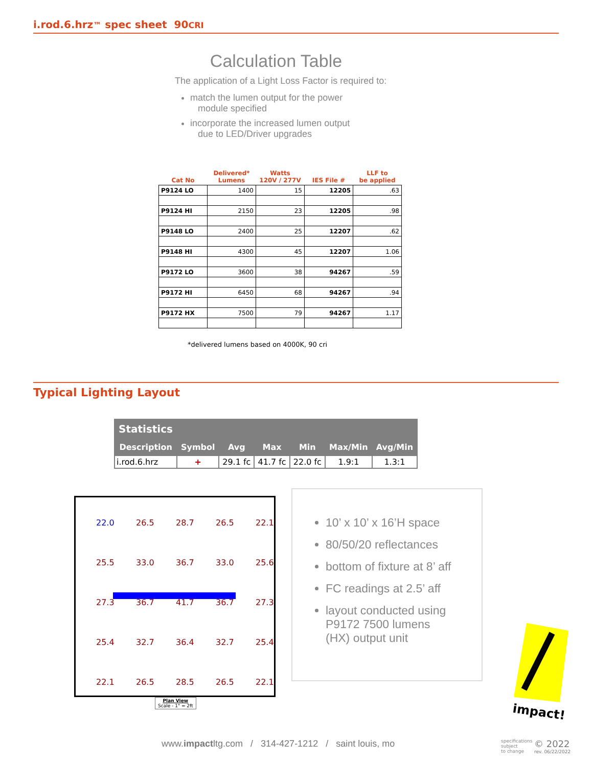i.rod.6.hrz™ spec sheet 90CRI
Calculation Table
The application of a Light Loss Factor is required to:
match the lumen output for the power
module specified
incorporate the increased lumen output
due to LED/Driver upgrades
| Cat No | Delivered* Lumens | Watts 120V / 277V | IES File # | LLF to be applied |
| --- | --- | --- | --- | --- |
| P9124 LO | 1400 | 15 | 12205 | .63 |
| P9124 HI | 2150 | 23 | 12205 | .98 |
| P9148 LO | 2400 | 25 | 12207 | .62 |
| P9148 HI | 4300 | 45 | 12207 | 1.06 |
| P9172 LO | 3600 | 38 | 94267 | .59 |
| P9172 HI | 6450 | 68 | 94267 | .94 |
| P9172 HX | 7500 | 79 | 94267 | 1.17 |
*delivered lumens based on 4000K, 90 cri
Typical Lighting Layout
Statistics
| Description | Symbol | Avg | Max | Min | Max/Min | Avg/Min |
| --- | --- | --- | --- | --- | --- | --- |
| i.rod.6.hrz | + | 29.1 fc | 41.7 fc | 22.0 fc | 1.9:1 | 1.3:1 |
22.0
26.5
28.7
26.5
22.1
25.5
33.0
36.7
33.0
25.6
27.3
36.7
41.7
36.7
27.3
25.4
32.7
36.4
32.7
25.4
22.1
26.5
28.5
26.5
22.1
Plan View
Scale - 1" = 2ft
10’ x 10’ x 16’H space
80/50/20 reflectances
bottom of fixture at 8’ aff
FC readings at 2.5’ aff
layout conducted using
P9172 7500 lumens
(HX) output unit
impact!
www.impactltg.com / 314-427-1212 / saint louis, mo
specifications
subject
to change
© 2022
rev. 06/22/2022